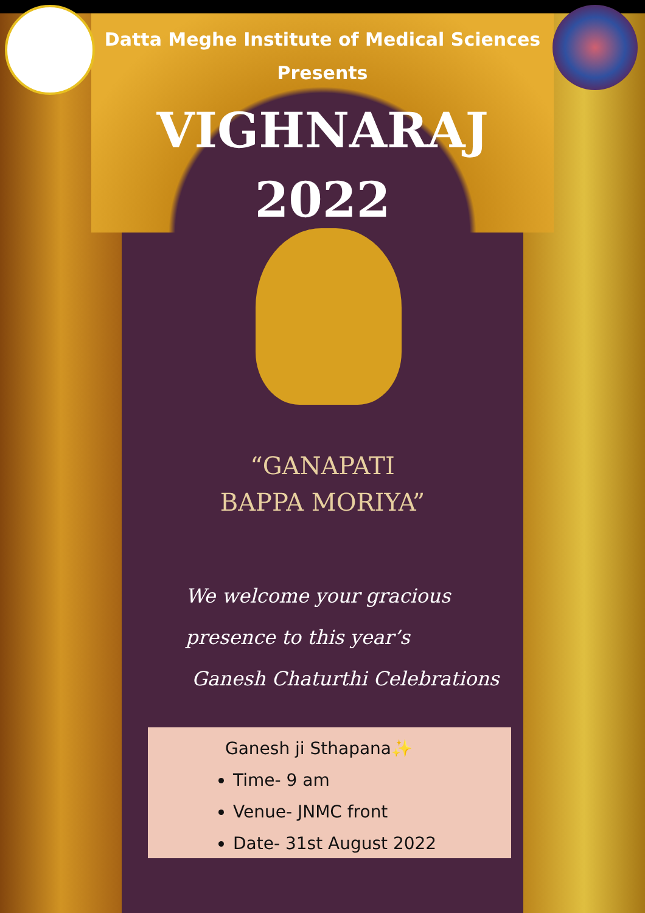Datta Meghe Institute of Medical Sciences
Presents
VIGHNARAJ
2022
“GANAPATI
BAPPA MORIYA”
We welcome your gracious
presence to this year’s
Ganesh Chaturthi Celebrations
Ganesh ji Sthapana✨
Time- 9 am
Venue- JNMC front
Date- 31st August 2022